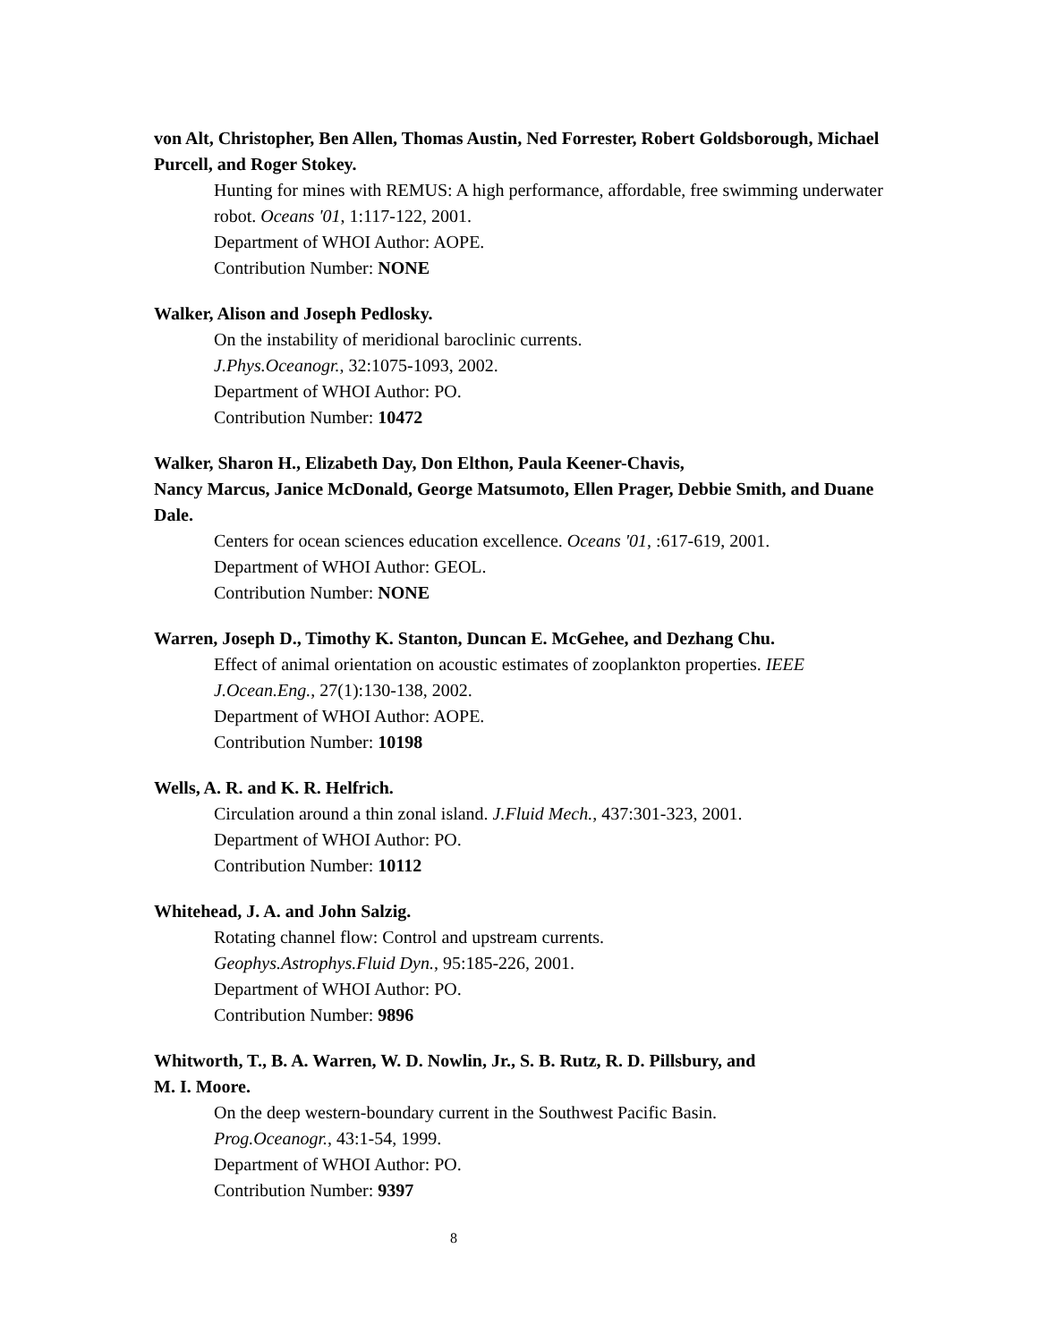von Alt, Christopher, Ben Allen, Thomas Austin, Ned Forrester, Robert Goldsborough, Michael Purcell, and Roger Stokey.
Hunting for mines with REMUS: A high performance, affordable, free swimming underwater robot. Oceans '01, 1:117-122, 2001.
Department of WHOI Author: AOPE.
Contribution Number: NONE
Walker, Alison and Joseph Pedlosky.
On the instability of meridional baroclinic currents.
J.Phys.Oceanogr., 32:1075-1093, 2002.
Department of WHOI Author: PO.
Contribution Number: 10472
Walker, Sharon H., Elizabeth Day, Don Elthon, Paula Keener-Chavis,
Nancy Marcus, Janice McDonald, George Matsumoto, Ellen Prager, Debbie Smith, and Duane Dale.
Centers for ocean sciences education excellence. Oceans '01, :617-619, 2001.
Department of WHOI Author: GEOL.
Contribution Number: NONE
Warren, Joseph D., Timothy K. Stanton, Duncan E. McGehee, and Dezhang Chu.
Effect of animal orientation on acoustic estimates of zooplankton properties. IEEE J.Ocean.Eng., 27(1):130-138, 2002.
Department of WHOI Author: AOPE.
Contribution Number: 10198
Wells, A. R. and K. R. Helfrich.
Circulation around a thin zonal island. J.Fluid Mech., 437:301-323, 2001.
Department of WHOI Author: PO.
Contribution Number: 10112
Whitehead, J. A. and John Salzig.
Rotating channel flow: Control and upstream currents.
Geophys.Astrophys.Fluid Dyn., 95:185-226, 2001.
Department of WHOI Author: PO.
Contribution Number: 9896
Whitworth, T., B. A. Warren, W. D. Nowlin, Jr., S. B. Rutz, R. D. Pillsbury, and
M. I. Moore.
On the deep western-boundary current in the Southwest Pacific Basin.
Prog.Oceanogr., 43:1-54, 1999.
Department of WHOI Author: PO.
Contribution Number: 9397
8